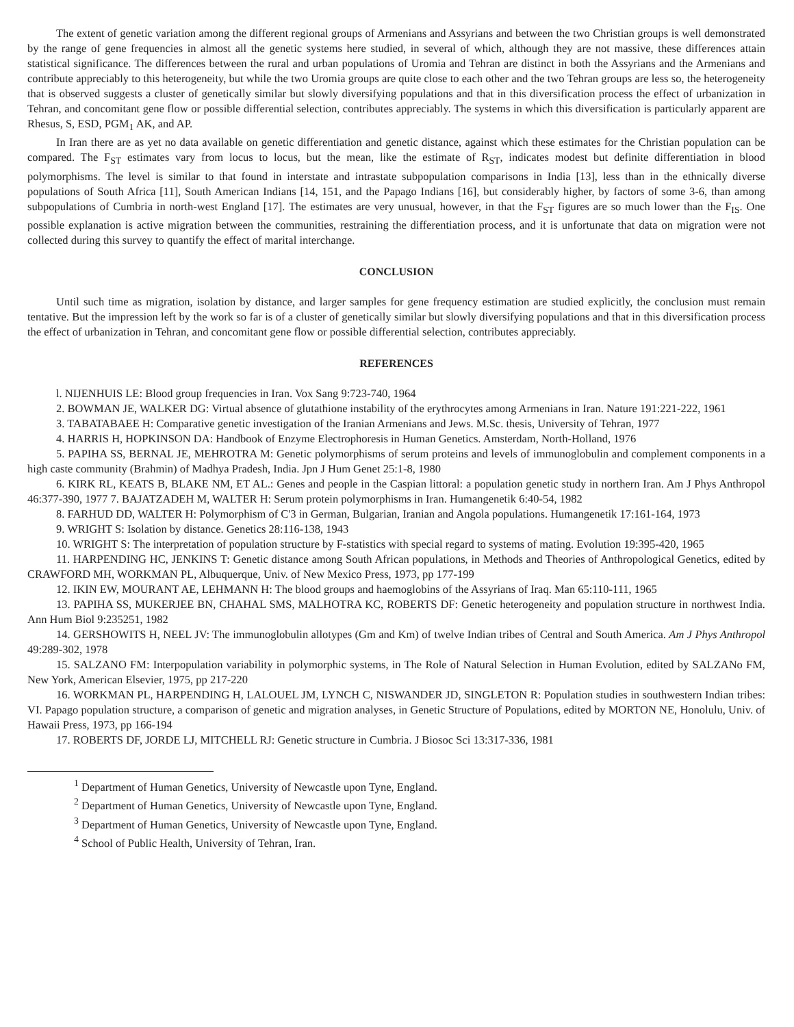The extent of genetic variation among the different regional groups of Armenians and Assyrians and between the two Christian groups is well demonstrated by the range of gene frequencies in almost all the genetic systems here studied, in several of which, although they are not massive, these differences attain statistical significance. The differences between the rural and urban populations of Uromia and Tehran are distinct in both the Assyrians and the Armenians and contribute appreciably to this heterogeneity, but while the two Uromia groups are quite close to each other and the two Tehran groups are less so, the heterogeneity that is observed suggests a cluster of genetically similar but slowly diversifying populations and that in this diversification process the effect of urbanization in Tehran, and concomitant gene flow or possible differential selection, contributes appreciably. The systems in which this diversification is particularly apparent are Rhesus, S, ESD, PGM<sub>1</sub> AK, and AP.
In Iran there are as yet no data available on genetic differentiation and genetic distance, against which these estimates for the Christian population can be compared. The F<sub>ST</sub> estimates vary from locus to locus, but the mean, like the estimate of R<sub>ST</sub>, indicates modest but definite differentiation in blood polymorphisms. The level is similar to that found in interstate and intrastate subpopulation comparisons in India [13], less than in the ethnically diverse populations of South Africa [11], South American Indians [14, 151, and the Papago Indians [16], but considerably higher, by factors of some 3-6, than among subpopulations of Cumbria in north-west England [17]. The estimates are very unusual, however, in that the F<sub>ST</sub> figures are so much lower than the F<sub>IS</sub>. One possible explanation is active migration between the communities, restraining the differentiation process, and it is unfortunate that data on migration were not collected during this survey to quantify the effect of marital interchange.
CONCLUSION
Until such time as migration, isolation by distance, and larger samples for gene frequency estimation are studied explicitly, the conclusion must remain tentative. But the impression left by the work so far is of a cluster of genetically similar but slowly diversifying populations and that in this diversification process the effect of urbanization in Tehran, and concomitant gene flow or possible differential selection, contributes appreciably.
REFERENCES
l. NIJENHUIS LE: Blood group frequencies in Iran. Vox Sang 9:723-740, 1964
2. BOWMAN JE, WALKER DG: Virtual absence of glutathione instability of the erythrocytes among Armenians in Iran. Nature 191:221-222, 1961
3. TABATABAEE H: Comparative genetic investigation of the Iranian Armenians and Jews. M.Sc. thesis, University of Tehran, 1977
4. HARRIS H, HOPKINSON DA: Handbook of Enzyme Electrophoresis in Human Genetics. Amsterdam, North-Holland, 1976
5. PAPIHA SS, BERNAL JE, MEHROTRA M: Genetic polymorphisms of serum proteins and levels of immunoglobulin and complement components in a high caste community (Brahmin) of Madhya Pradesh, India. Jpn J Hum Genet 25:1-8, 1980
6. KIRK RL, KEATS B, BLAKE NM, ET AL.: Genes and people in the Caspian littoral: a population genetic study in northern Iran. Am J Phys Anthropol 46:377-390, 1977 7. BAJATZADEH M, WALTER H: Serum protein polymorphisms in Iran. Humangenetik 6:40-54, 1982
8. FARHUD DD, WALTER H: Polymorphism of C'3 in German, Bulgarian, Iranian and Angola populations. Humangenetik 17:161-164, 1973
9. WRIGHT S: Isolation by distance. Genetics 28:116-138, 1943
10. WRIGHT S: The interpretation of population structure by F-statistics with special regard to systems of mating. Evolution 19:395-420, 1965
11. HARPENDING HC, JENKINS T: Genetic distance among South African populations, in Methods and Theories of Anthropological Genetics, edited by CRAWFORD MH, WORKMAN PL, Albuquerque, Univ. of New Mexico Press, 1973, pp 177-199
12. IKIN EW, MOURANT AE, LEHMANN H: The blood groups and haemoglobins of the Assyrians of Iraq. Man 65:110-111, 1965
13. PAPIHA SS, MUKERJEE BN, CHAHAL SMS, MALHOTRA KC, ROBERTS DF: Genetic heterogeneity and population structure in northwest India. Ann Hum Biol 9:235251, 1982
14. GERSHOWITS H, NEEL JV: The immunoglobulin allotypes (Gm and Km) of twelve Indian tribes of Central and South America. Am J Phys Anthropol 49:289-302, 1978
15. SALZANO FM: Interpopulation variability in polymorphic systems, in The Role of Natural Selection in Human Evolution, edited by SALZANo FM, New York, American Elsevier, 1975, pp 217-220
16. WORKMAN PL, HARPENDING H, LALOUEL JM, LYNCH C, NISWANDER JD, SINGLETON R: Population studies in southwestern Indian tribes: VI. Papago population structure, a comparison of genetic and migration analyses, in Genetic Structure of Populations, edited by MORTON NE, Honolulu, Univ. of Hawaii Press, 1973, pp 166-194
17. ROBERTS DF, JORDE LJ, MITCHELL RJ: Genetic structure in Cumbria. J Biosoc Sci 13:317-336, 1981
<sup>1</sup> Department of Human Genetics, University of Newcastle upon Tyne, England.
<sup>2</sup> Department of Human Genetics, University of Newcastle upon Tyne, England.
<sup>3</sup> Department of Human Genetics, University of Newcastle upon Tyne, England.
<sup>4</sup> School of Public Health, University of Tehran, Iran.